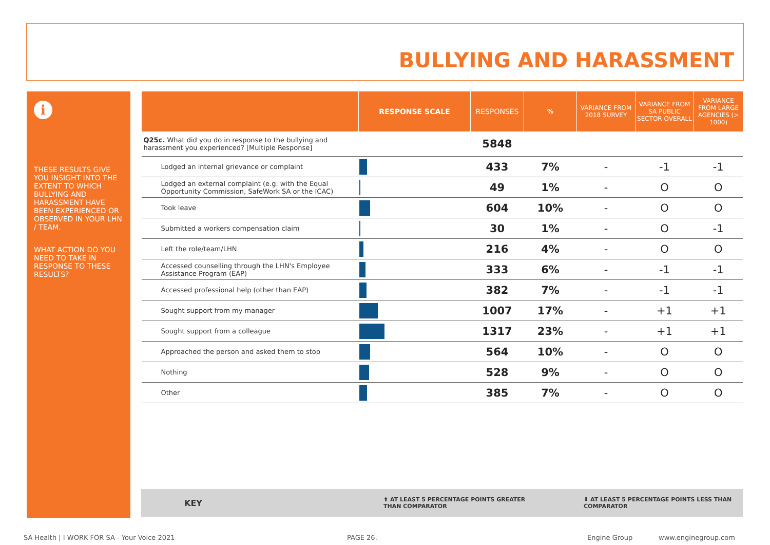BULLYING AND HARASSMENT
i
THESE RESULTS GIVE YOU INSIGHT INTO THE EXTENT TO WHICH BULLYING AND HARASSMENT HAVE BEEN EXPERIENCED OR OBSERVED IN YOUR LHN / TEAM.
WHAT ACTION DO YOU NEED TO TAKE IN RESPONSE TO THESE RESULTS?
| | RESPONSE SCALE | RESPONSES | % | VARIANCE FROM 2018 SURVEY | VARIANCE FROM SA PUBLIC SECTOR OVERALL | VARIANCE FROM LARGE AGENCIES (> 1000) |
| --- | --- | --- | --- | --- | --- | --- |
| Q25c. What did you do in response to the bullying and harassment you experienced? [Multiple Response] | | 5848 | | | | |
| Lodged an internal grievance or complaint | | 433 | 7% | - | -1 | -1 |
| Lodged an external complaint (e.g. with the Equal Opportunity Commission, SafeWork SA or the ICAC) | | 49 | 1% | - | O | O |
| Took leave | | 604 | 10% | - | O | O |
| Submitted a workers compensation claim | | 30 | 1% | - | O | -1 |
| Left the role/team/LHN | | 216 | 4% | - | O | O |
| Accessed counselling through the LHN's Employee Assistance Program (EAP) | | 333 | 6% | - | -1 | -1 |
| Accessed professional help (other than EAP) | | 382 | 7% | - | -1 | -1 |
| Sought support from my manager | | 1007 | 17% | - | +1 | +1 |
| Sought support from a colleague | | 1317 | 23% | - | +1 | +1 |
| Approached the person and asked them to stop | | 564 | 10% | - | O | O |
| Nothing | | 528 | 9% | - | O | O |
| Other | | 385 | 7% | - | O | O |
KEY ⬆ AT LEAST 5 PERCENTAGE POINTS GREATER
THAN COMPARATOR
⬇ AT LEAST 5 PERCENTAGE POINTS LESS THAN
COMPARATOR
SA Health | I WORK FOR SA - Your Voice 2021 PAGE 26. Engine Group www.enginegroup.com